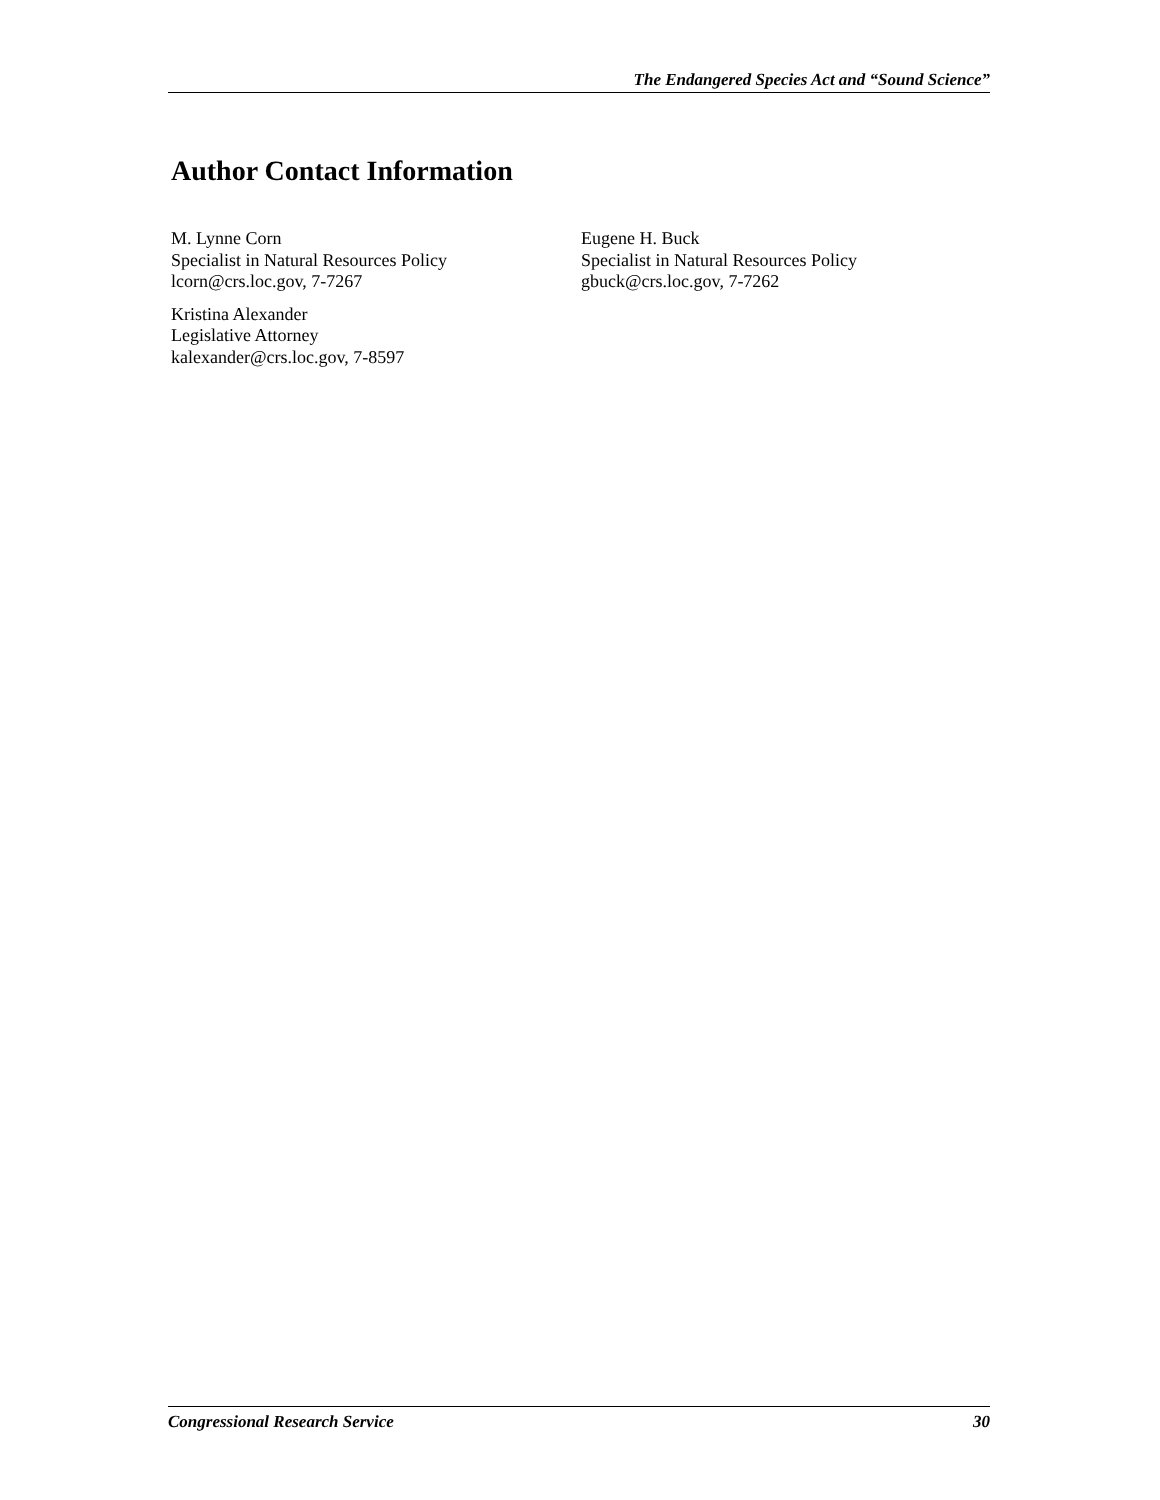The Endangered Species Act and “Sound Science”
Author Contact Information
M. Lynne Corn
Specialist in Natural Resources Policy
lcorn@crs.loc.gov, 7-7267
Kristina Alexander
Legislative Attorney
kalexander@crs.loc.gov, 7-8597
Eugene H. Buck
Specialist in Natural Resources Policy
gbuck@crs.loc.gov, 7-7262
Congressional Research Service 30